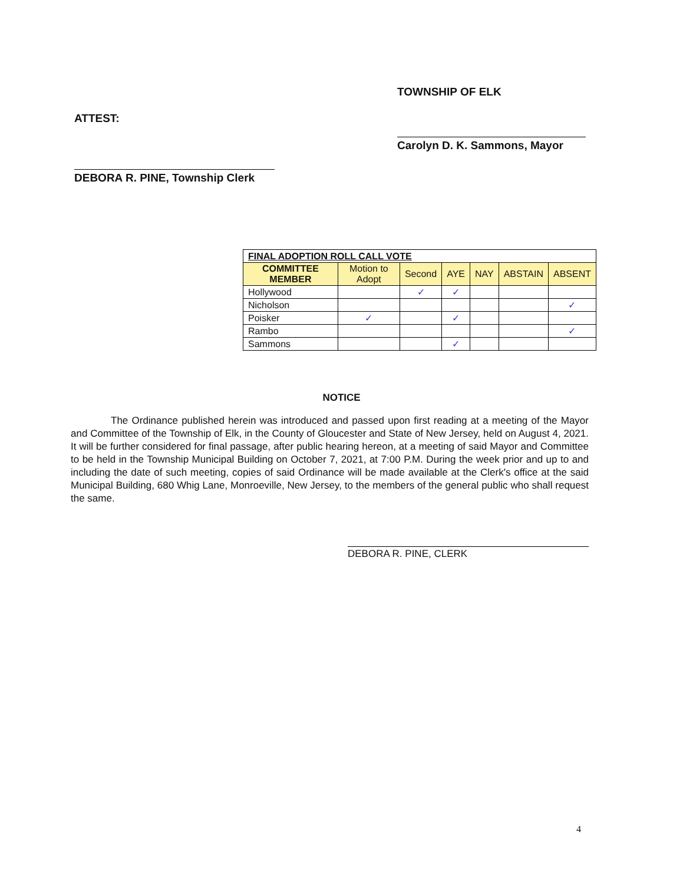ATTEST:
DEBORA R. PINE, Township Clerk
TOWNSHIP OF ELK
Carolyn D. K. Sammons, Mayor
| FINAL ADOPTION ROLL CALL VOTE | | | | | | |
| --- | --- | --- | --- | --- | --- | --- |
| COMMITTEE MEMBER | Motion to Adopt | Second | AYE | NAY | ABSTAIN | ABSENT |
| Hollywood | | ✓ | ✓ | | | |
| Nicholson | | | | | | ✓ |
| Poisker | ✓ | | ✓ | | | |
| Rambo | | | | | | ✓ |
| Sammons | | | ✓ | | | |
NOTICE
The Ordinance published herein was introduced and passed upon first reading at a meeting of the Mayor and Committee of the Township of Elk, in the County of Gloucester and State of New Jersey, held on August 4, 2021. It will be further considered for final passage, after public hearing hereon, at a meeting of said Mayor and Committee to be held in the Township Municipal Building on October 7, 2021, at 7:00 P.M. During the week prior and up to and including the date of such meeting, copies of said Ordinance will be made available at the Clerk's office at the said Municipal Building, 680 Whig Lane, Monroeville, New Jersey, to the members of the general public who shall request the same.
DEBORA R. PINE, CLERK
4